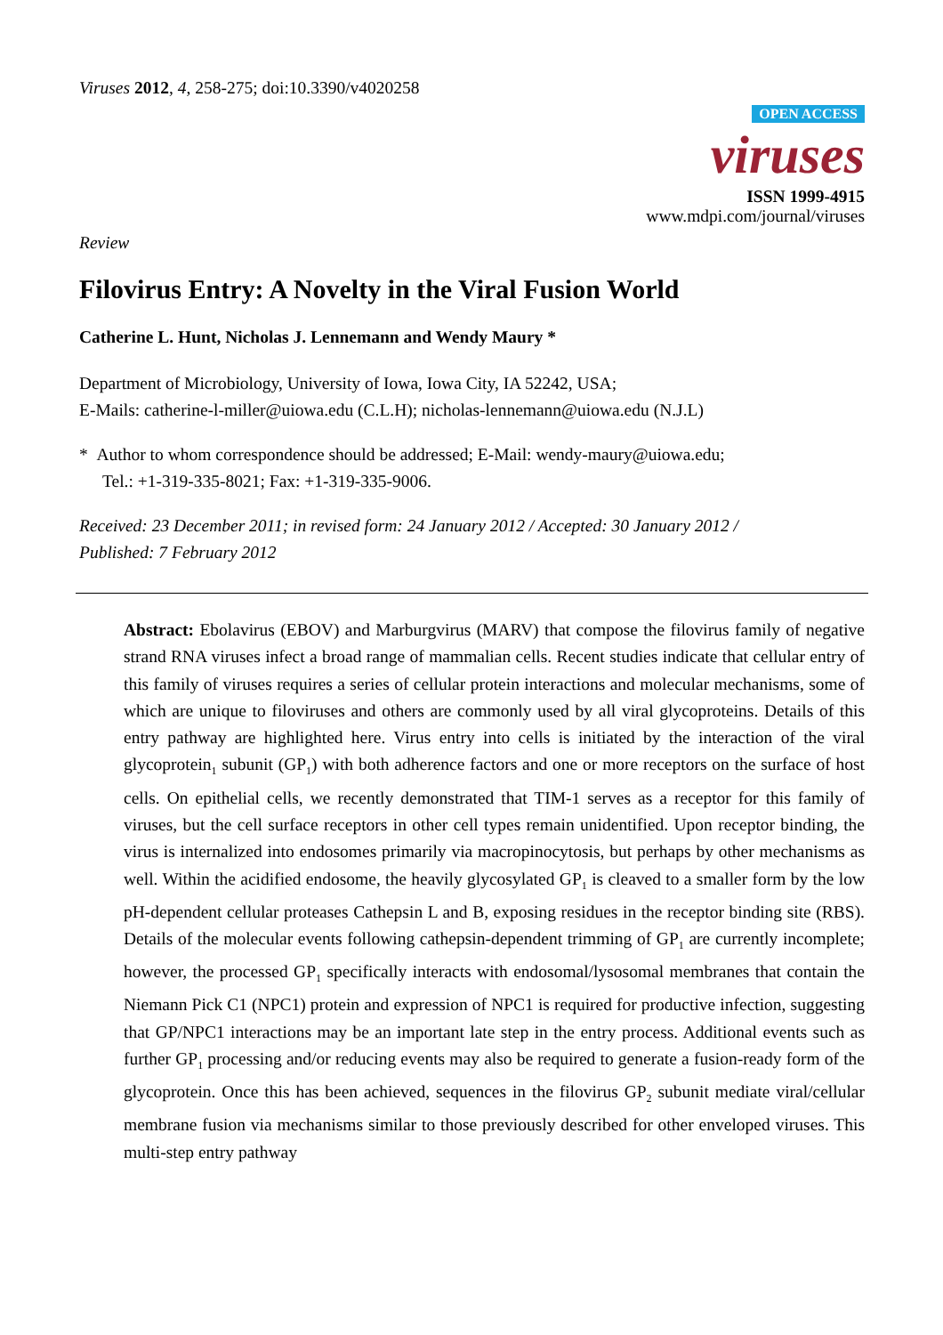Viruses 2012, 4, 258-275; doi:10.3390/v4020258
OPEN ACCESS
viruses
ISSN 1999-4915
www.mdpi.com/journal/viruses
Review
Filovirus Entry: A Novelty in the Viral Fusion World
Catherine L. Hunt, Nicholas J. Lennemann and Wendy Maury *
Department of Microbiology, University of Iowa, Iowa City, IA 52242, USA;
E-Mails: catherine-l-miller@uiowa.edu (C.L.H); nicholas-lennemann@uiowa.edu (N.J.L)
* Author to whom correspondence should be addressed; E-Mail: wendy-maury@uiowa.edu;
Tel.: +1-319-335-8021; Fax: +1-319-335-9006.
Received: 23 December 2011; in revised form: 24 January 2012 / Accepted: 30 January 2012 /
Published: 7 February 2012
Abstract: Ebolavirus (EBOV) and Marburgvirus (MARV) that compose the filovirus family of negative strand RNA viruses infect a broad range of mammalian cells. Recent studies indicate that cellular entry of this family of viruses requires a series of cellular protein interactions and molecular mechanisms, some of which are unique to filoviruses and others are commonly used by all viral glycoproteins. Details of this entry pathway are highlighted here. Virus entry into cells is initiated by the interaction of the viral glycoprotein<sub>1</sub> subunit (GP<sub>1</sub>) with both adherence factors and one or more receptors on the surface of host cells. On epithelial cells, we recently demonstrated that TIM-1 serves as a receptor for this family of viruses, but the cell surface receptors in other cell types remain unidentified. Upon receptor binding, the virus is internalized into endosomes primarily via macropinocytosis, but perhaps by other mechanisms as well. Within the acidified endosome, the heavily glycosylated GP<sub>1</sub> is cleaved to a smaller form by the low pH-dependent cellular proteases Cathepsin L and B, exposing residues in the receptor binding site (RBS). Details of the molecular events following cathepsin-dependent trimming of GP<sub>1</sub> are currently incomplete; however, the processed GP<sub>1</sub> specifically interacts with endosomal/lysosomal membranes that contain the Niemann Pick C1 (NPC1) protein and expression of NPC1 is required for productive infection, suggesting that GP/NPC1 interactions may be an important late step in the entry process. Additional events such as further GP<sub>1</sub> processing and/or reducing events may also be required to generate a fusion-ready form of the glycoprotein. Once this has been achieved, sequences in the filovirus GP<sub>2</sub> subunit mediate viral/cellular membrane fusion via mechanisms similar to those previously described for other enveloped viruses. This multi-step entry pathway